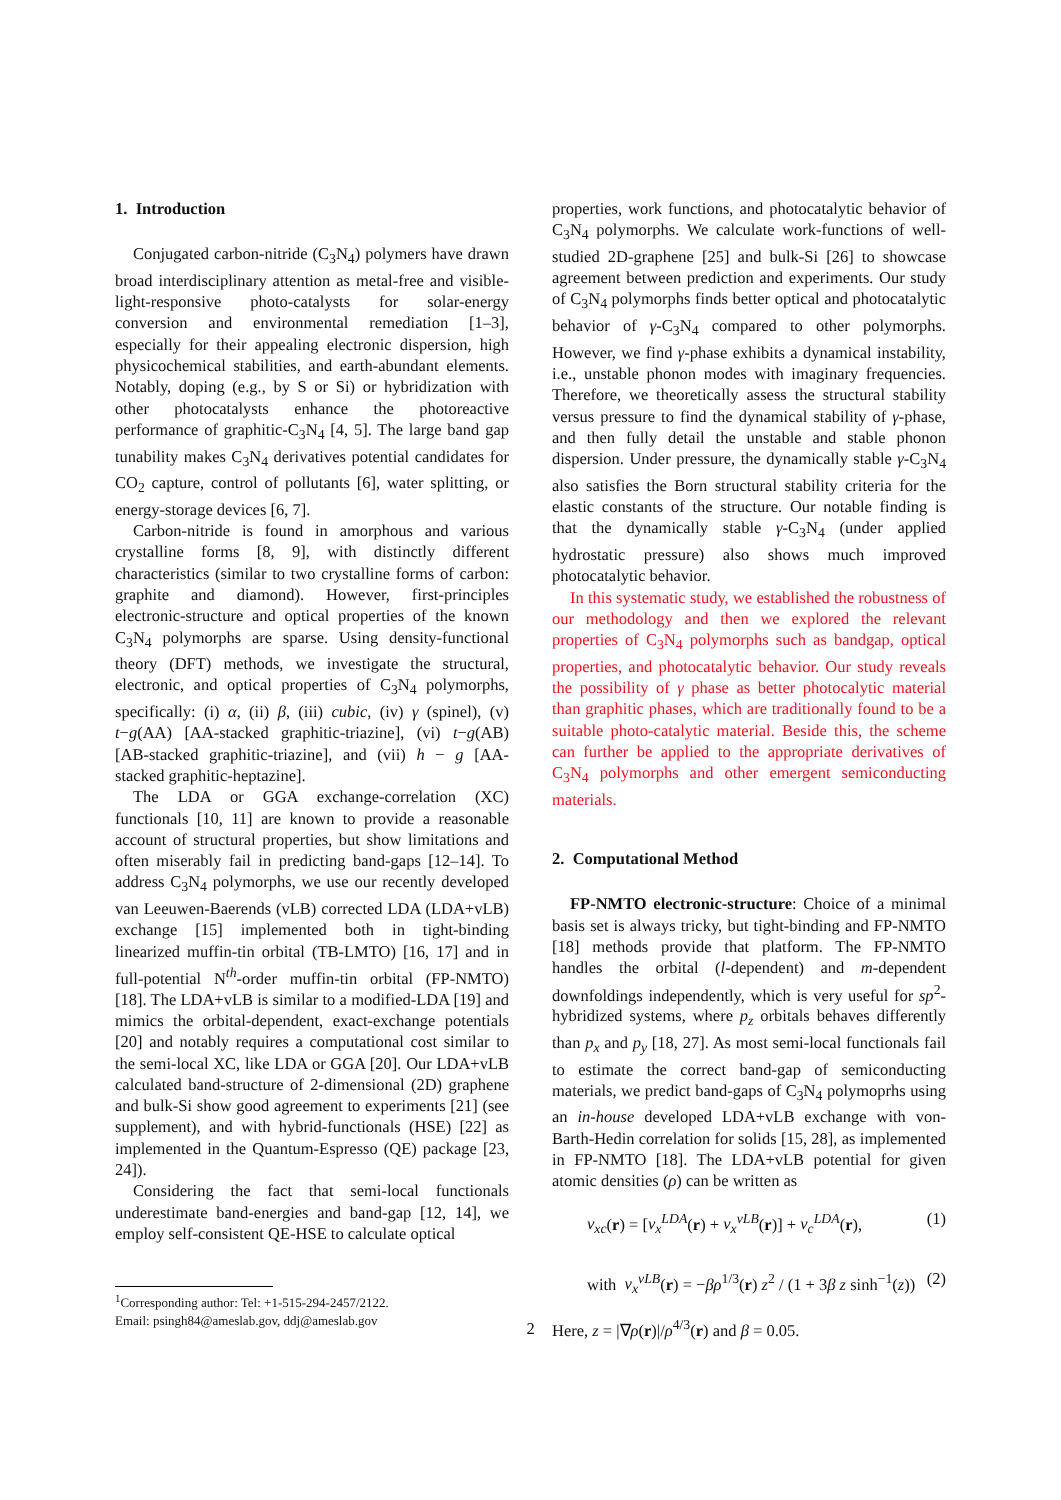1. Introduction
Conjugated carbon-nitride (C<sub>3</sub>N<sub>4</sub>) polymers have drawn broad interdisciplinary attention as metal-free and visible-light-responsive photo-catalysts for solar-energy conversion and environmental remediation [1–3], especially for their appealing electronic dispersion, high physicochemical stabilities, and earth-abundant elements. Notably, doping (e.g., by S or Si) or hybridization with other photocatalysts enhance the photoreactive performance of graphitic-C<sub>3</sub>N<sub>4</sub> [4, 5]. The large band gap tunability makes C<sub>3</sub>N<sub>4</sub> derivatives potential candidates for CO<sub>2</sub> capture, control of pollutants [6], water splitting, or energy-storage devices [6, 7].
Carbon-nitride is found in amorphous and various crystalline forms [8, 9], with distinctly different characteristics (similar to two crystalline forms of carbon: graphite and diamond). However, first-principles electronic-structure and optical properties of the known C<sub>3</sub>N<sub>4</sub> polymorphs are sparse. Using density-functional theory (DFT) methods, we investigate the structural, electronic, and optical properties of C<sub>3</sub>N<sub>4</sub> polymorphs, specifically: (i) α, (ii) β, (iii) cubic, (iv) γ (spinel), (v) t−g(AA) [AA-stacked graphitic-triazine], (vi) t−g(AB) [AB-stacked graphitic-triazine], and (vii) h − g [AA-stacked graphitic-heptazine].
The LDA or GGA exchange-correlation (XC) functionals [10, 11] are known to provide a reasonable account of structural properties, but show limitations and often miserably fail in predicting band-gaps [12–14]. To address C<sub>3</sub>N<sub>4</sub> polymorphs, we use our recently developed van Leeuwen-Baerends (vLB) corrected LDA (LDA+vLB) exchange [15] implemented both in tight-binding linearized muffin-tin orbital (TB-LMTO) [16, 17] and in full-potential N<sup>th</sup>-order muffin-tin orbital (FP-NMTO) [18]. The LDA+vLB is similar to a modified-LDA [19] and mimics the orbital-dependent, exact-exchange potentials [20] and notably requires a computational cost similar to the semi-local XC, like LDA or GGA [20]. Our LDA+vLB calculated band-structure of 2-dimensional (2D) graphene and bulk-Si show good agreement to experiments [21] (see supplement), and with hybrid-functionals (HSE) [22] as implemented in the Quantum-Espresso (QE) package [23, 24]).
Considering the fact that semi-local functionals underestimate band-energies and band-gap [12, 14], we employ self-consistent QE-HSE to calculate optical
<sup>1</sup> Corresponding author: Tel: +1-515-294-2457/2122.
Email: psingh84@ameslab.gov, ddj@ameslab.gov
properties, work functions, and photocatalytic behavior of C<sub>3</sub>N<sub>4</sub> polymorphs. We calculate work-functions of well-studied 2D-graphene [25] and bulk-Si [26] to showcase agreement between prediction and experiments. Our study of C<sub>3</sub>N<sub>4</sub> polymorphs finds better optical and photocatalytic behavior of γ-C<sub>3</sub>N<sub>4</sub> compared to other polymorphs. However, we find γ-phase exhibits a dynamical instability, i.e., unstable phonon modes with imaginary frequencies. Therefore, we theoretically assess the structural stability versus pressure to find the dynamical stability of γ-phase, and then fully detail the unstable and stable phonon dispersion. Under pressure, the dynamically stable γ-C<sub>3</sub>N<sub>4</sub> also satisfies the Born structural stability criteria for the elastic constants of the structure. Our notable finding is that the dynamically stable γ-C<sub>3</sub>N<sub>4</sub> (under applied hydrostatic pressure) also shows much improved photocatalytic behavior.
In this systematic study, we established the robustness of our methodology and then we explored the relevant properties of C<sub>3</sub>N<sub>4</sub> polymorphs such as bandgap, optical properties, and photocatalytic behavior. Our study reveals the possibility of γ phase as better photocalytic material than graphitic phases, which are traditionally found to be a suitable photo-catalytic material. Beside this, the scheme can further be applied to the appropriate derivatives of C<sub>3</sub>N<sub>4</sub> polymorphs and other emergent semiconducting materials.
2. Computational Method
FP-NMTO electronic-structure: Choice of a minimal basis set is always tricky, but tight-binding and FP-NMTO [18] methods provide that platform. The FP-NMTO handles the orbital (l-dependent) and m-dependent downfoldings independently, which is very useful for sp<sup>2</sup>-hybridized systems, where p<sub>z</sub> orbitals behaves differently than p<sub>x</sub> and p<sub>y</sub> [18, 27]. As most semi-local functionals fail to estimate the correct band-gap of semiconducting materials, we predict band-gaps of C<sub>3</sub>N<sub>4</sub> polymoprhs using an in-house developed LDA+vLB exchange with von-Barth-Hedin correlation for solids [15, 28], as implemented in FP-NMTO [18]. The LDA+vLB potential for given atomic densities (ρ) can be written as
v<sub>xc</sub>(r) = [v<sub>x</sub><sup>LDA</sup>(r) + v<sub>x</sub><sup>vLB</sup>(r)] + v<sub>c</sub><sup>LDA</sup>(r), (1)
with v<sub>x</sub><sup>vLB</sup>(r) = −βρ<sup>1/3</sup>(r) z<sup>2</sup> / (1 + 3β z sinh<sup>−1</sup>(z)) (2)
Here, z = |∇ρ(r)|/ρ<sup>4/3</sup>(r) and β = 0.05.
2